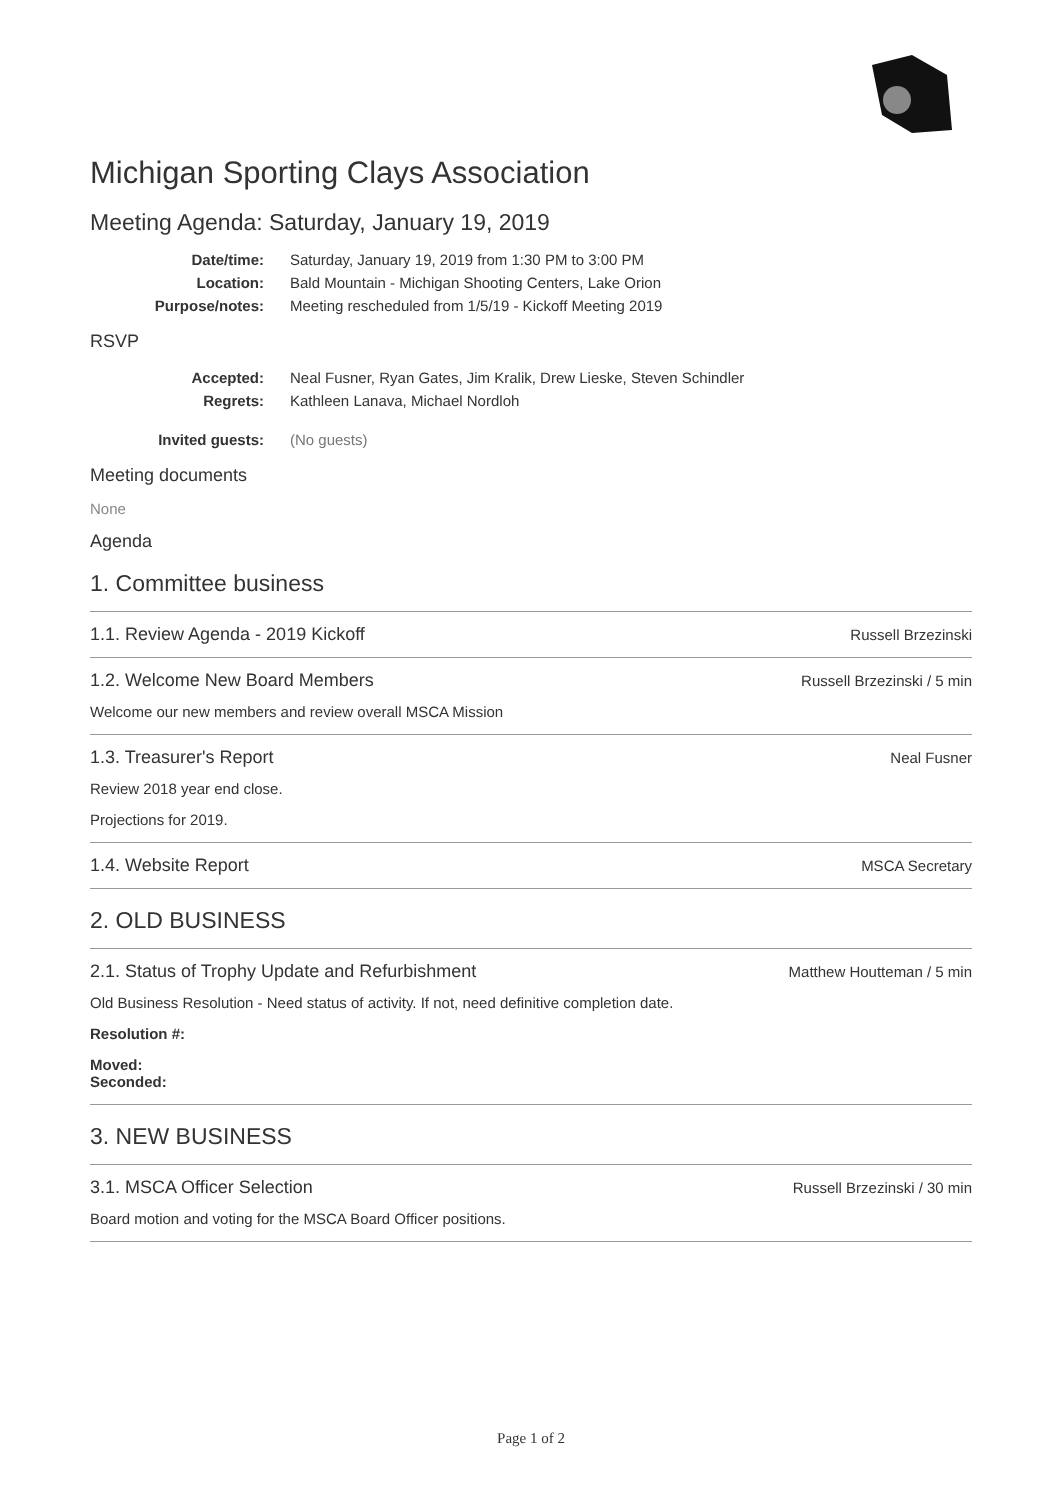Michigan Sporting Clays Association
Meeting Agenda: Saturday, January 19, 2019
Date/time: Saturday, January 19, 2019 from 1:30 PM to 3:00 PM
Location: Bald Mountain - Michigan Shooting Centers, Lake Orion
Purpose/notes: Meeting rescheduled from 1/5/19 - Kickoff Meeting 2019
RSVP
Accepted: Neal Fusner, Ryan Gates, Jim Kralik, Drew Lieske, Steven Schindler
Regrets: Kathleen Lanava, Michael Nordloh
Invited guests: (No guests)
Meeting documents
None
Agenda
1. Committee business
1.1. Review Agenda - 2019 Kickoff Russell Brzezinski
1.2. Welcome New Board Members Russell Brzezinski / 5 min
Welcome our new members and review overall MSCA Mission
1.3. Treasurer's Report Neal Fusner
Review 2018 year end close.
Projections for 2019.
1.4. Website Report MSCA Secretary
2. OLD BUSINESS
2.1. Status of Trophy Update and Refurbishment Matthew Houtteman / 5 min
Old Business Resolution - Need status of activity. If not, need definitive completion date.
Resolution #:
Moved:
Seconded:
3. NEW BUSINESS
3.1. MSCA Officer Selection Russell Brzezinski / 30 min
Board motion and voting for the MSCA Board Officer positions.
Page 1 of 2